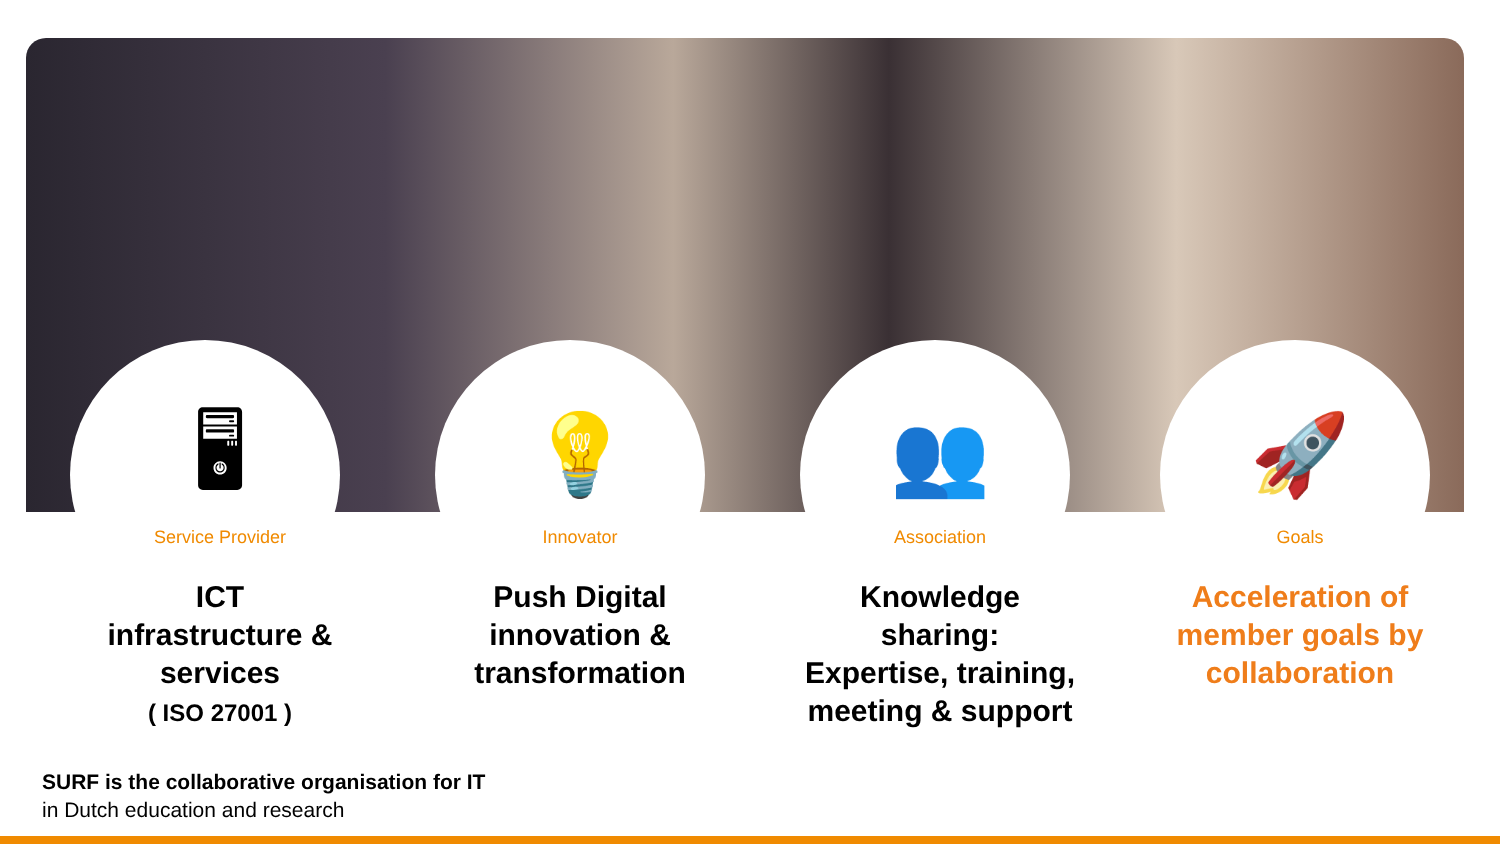🖥
Service Provider
ICT
infrastructure &
services
( ISO 27001 )
💡
Innovator
Push Digital
innovation &
transformation
👥
Association
Knowledge
sharing:
Expertise, training,
meeting & support
🚀
Goals
Acceleration of
member goals by
collaboration
SURF is the collaborative organisation for IT
in Dutch education and research